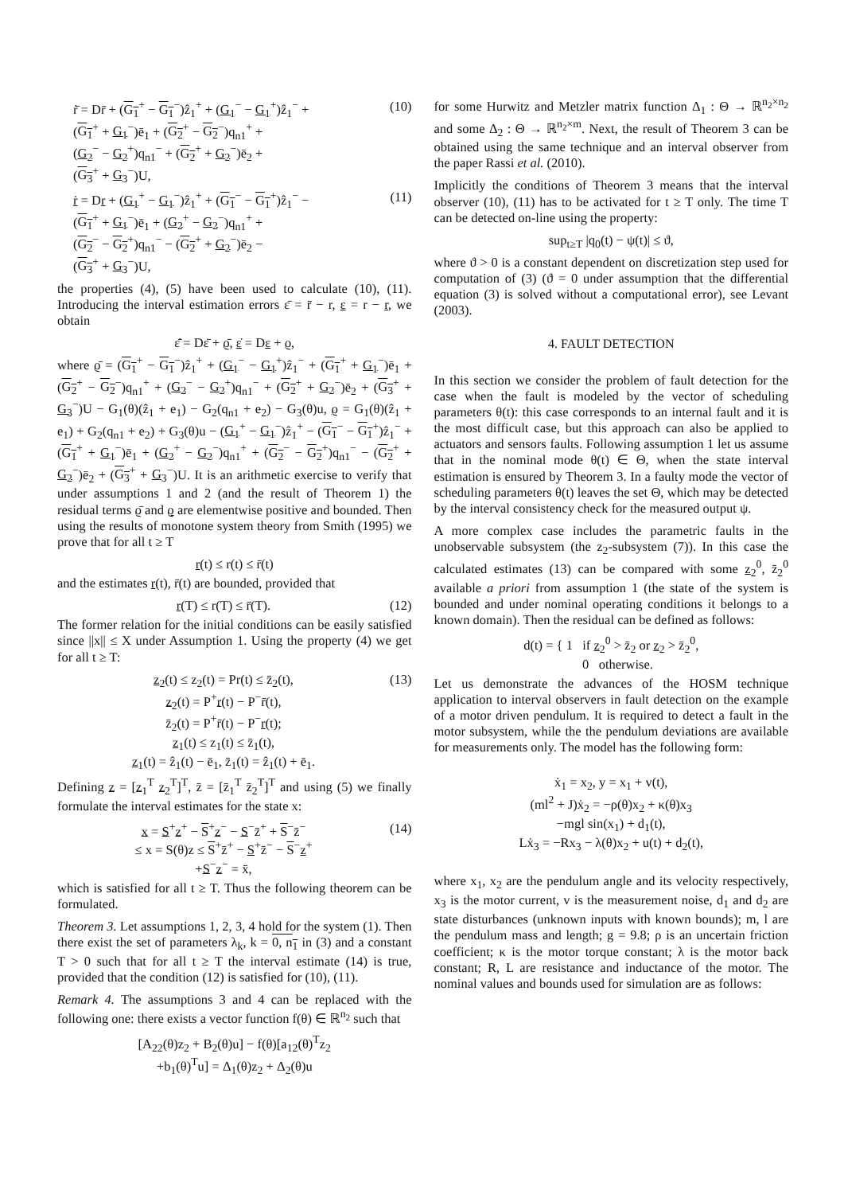ṙ̄ = Dr̄ + (G<sub>1</sub><sup>+</sup> − G<sub>1</sub><sup>−</sup>)ẑ<sub>1</sub><sup>+</sup> + (G<sub>1</sub><sup>−</sup> − G<sub>1</sub><sup>+</sup>)ẑ<sub>1</sub><sup>−</sup> +
(G<sub>1</sub><sup>+</sup> + G<sub>1</sub><sup>−</sup>)ē<sub>1</sub> + (G<sub>2</sub><sup>+</sup> − G<sub>2</sub><sup>−</sup>)q<sub>n1</sub><sup>+</sup> +
(G<sub>2</sub><sup>−</sup> − G<sub>2</sub><sup>+</sup>)q<sub>n1</sub><sup>−</sup> + (G<sub>2</sub><sup>+</sup> + G<sub>2</sub><sup>−</sup>)ē<sub>2</sub> +
(G<sub>3</sub><sup>+</sup> + G<sub>3</sub><sup>−</sup>)U,
(10)
ṙ = Dr + (G<sub>1</sub><sup>+</sup> − G<sub>1</sub><sup>−</sup>)ẑ<sub>1</sub><sup>+</sup> + (G<sub>1</sub><sup>−</sup> − G<sub>1</sub><sup>+</sup>)ẑ<sub>1</sub><sup>−</sup> −
(G<sub>1</sub><sup>+</sup> + G<sub>1</sub><sup>−</sup>)ē<sub>1</sub> + (G<sub>2</sub><sup>+</sup> − G<sub>2</sub><sup>−</sup>)q<sub>n1</sub><sup>+</sup> +
(G<sub>2</sub><sup>−</sup> − G<sub>2</sub><sup>+</sup>)q<sub>n1</sub><sup>−</sup> − (G<sub>2</sub><sup>+</sup> + G<sub>2</sub><sup>−</sup>)ē<sub>2</sub> −
(G<sub>3</sub><sup>+</sup> + G<sub>3</sub><sup>−</sup>)U,
(11)
the properties (4), (5) have been used to calculate (10), (11). Introducing the interval estimation errors ε̄ = r̄ − r, ε = r − r, we obtain
ε̄̇ = Dε̄ + ϱ̄, ε̇ = Dε + ϱ,
where ϱ̄ = (G<sub>1</sub><sup>+</sup> − G<sub>1</sub><sup>−</sup>)ẑ<sub>1</sub><sup>+</sup> + (G<sub>1</sub><sup>−</sup> − G<sub>1</sub><sup>+</sup>)ẑ<sub>1</sub><sup>−</sup> + (G<sub>1</sub><sup>+</sup> + G<sub>1</sub><sup>−</sup>)ē<sub>1</sub> + (G<sub>2</sub><sup>+</sup> − G<sub>2</sub><sup>−</sup>)q<sub>n1</sub><sup>+</sup> + (G<sub>2</sub><sup>−</sup> − G<sub>2</sub><sup>+</sup>)q<sub>n1</sub><sup>−</sup> + (G<sub>2</sub><sup>+</sup> + G<sub>2</sub><sup>−</sup>)ē<sub>2</sub> + (G<sub>3</sub><sup>+</sup> + G<sub>3</sub><sup>−</sup>)U − G<sub>1</sub>(θ)(ẑ<sub>1</sub> + e<sub>1</sub>) − G<sub>2</sub>(q<sub>n1</sub> + e<sub>2</sub>) − G<sub>3</sub>(θ)u, ϱ = G<sub>1</sub>(θ)(ẑ<sub>1</sub> + e<sub>1</sub>) + G<sub>2</sub>(q<sub>n1</sub> + e<sub>2</sub>) + G<sub>3</sub>(θ)u − (G<sub>1</sub><sup>+</sup> − G<sub>1</sub><sup>−</sup>)ẑ<sub>1</sub><sup>+</sup> − (G<sub>1</sub><sup>−</sup> − G<sub>1</sub><sup>+</sup>)ẑ<sub>1</sub><sup>−</sup> + (G<sub>1</sub><sup>+</sup> + G<sub>1</sub><sup>−</sup>)ē<sub>1</sub> + (G<sub>2</sub><sup>+</sup> − G<sub>2</sub><sup>−</sup>)q<sub>n1</sub><sup>+</sup> + (G<sub>2</sub><sup>−</sup> − G<sub>2</sub><sup>+</sup>)q<sub>n1</sub><sup>−</sup> − (G<sub>2</sub><sup>+</sup> + G<sub>2</sub><sup>−</sup>)ē<sub>2</sub> + (G<sub>3</sub><sup>+</sup> + G<sub>3</sub><sup>−</sup>)U. It is an arithmetic exercise to verify that under assumptions 1 and 2 (and the result of Theorem 1) the residual terms ϱ̄ and ϱ are elementwise positive and bounded. Then using the results of monotone system theory from Smith (1995) we prove that for all t ≥ T
r(t) ≤ r(t) ≤ r̄(t)
and the estimates r(t), r̄(t) are bounded, provided that
r(T) ≤ r(T) ≤ r̄(T). (12)
The former relation for the initial conditions can be easily satisfied since ||x|| ≤ X under Assumption 1. Using the property (4) we get for all t ≥ T:
z<sub>2</sub>(t) ≤ z<sub>2</sub>(t) = Pr(t) ≤ z̄<sub>2</sub>(t),
z<sub>2</sub>(t) = P<sup>+</sup>r(t) − P<sup>−</sup>r̄(t),
z̄<sub>2</sub>(t) = P<sup>+</sup>r̄(t) − P<sup>−</sup>r(t);
z<sub>1</sub>(t) ≤ z<sub>1</sub>(t) ≤ z̄<sub>1</sub>(t),
z<sub>1</sub>(t) = ẑ<sub>1</sub>(t) − ē<sub>1</sub>, z̄<sub>1</sub>(t) = ẑ<sub>1</sub>(t) + ē<sub>1</sub>.
(13)
Defining z = [z<sub>1</sub><sup>T</sup> z<sub>2</sub><sup>T</sup>]<sup>T</sup>, z̄ = [z̄<sub>1</sub><sup>T</sup> z̄<sub>2</sub><sup>T</sup>]<sup>T</sup> and using (5) we finally formulate the interval estimates for the state x:
x = S<sup>+</sup>z<sup>+</sup> − S<sup>+</sup>z<sup>−</sup> − S<sup>−</sup>z̄<sup>+</sup> + S<sup>−</sup>z̄<sup>−</sup>
≤ x = S(θ)z ≤ S<sup>+</sup>z̄<sup>+</sup> − S<sup>+</sup>z̄<sup>−</sup> − S<sup>−</sup>z<sup>+</sup>
+S<sup>−</sup>z<sup>−</sup> = x̄,
(14)
which is satisfied for all t ≥ T. Thus the following theorem can be formulated.
Theorem 3. Let assumptions 1, 2, 3, 4 hold for the system (1). Then there exist the set of parameters λ<sub>k</sub>, k = 0, n<sub>1</sub> in (3) and a constant T > 0 such that for all t ≥ T the interval estimate (14) is true, provided that the condition (12) is satisfied for (10), (11).
Remark 4. The assumptions 3 and 4 can be replaced with the following one: there exists a vector function f(θ) ∈ ℝ<sup>n<sub>2</sub></sup> such that
[A<sub>22</sub>(θ)z<sub>2</sub> + B<sub>2</sub>(θ)u] − f(θ)[a<sub>12</sub>(θ)<sup>T</sup>z<sub>2</sub>
+b<sub>1</sub>(θ)<sup>T</sup>u] = Δ<sub>1</sub>(θ)z<sub>2</sub> + Δ<sub>2</sub>(θ)u
for some Hurwitz and Metzler matrix function Δ<sub>1</sub> : Θ → ℝ<sup>n<sub>2</sub>×n<sub>2</sub></sup> and some Δ<sub>2</sub> : Θ → ℝ<sup>n<sub>2</sub>×m</sup>. Next, the result of Theorem 3 can be obtained using the same technique and an interval observer from the paper Rassi et al. (2010).
Implicitly the conditions of Theorem 3 means that the interval observer (10), (11) has to be activated for t ≥ T only. The time T can be detected on-line using the property:
sup<sub>t≥T</sub> |q<sub>0</sub>(t) − ψ(t)| ≤ ϑ,
where ϑ > 0 is a constant dependent on discretization step used for computation of (3) (ϑ = 0 under assumption that the differential equation (3) is solved without a computational error), see Levant (2003).
4. FAULT DETECTION
In this section we consider the problem of fault detection for the case when the fault is modeled by the vector of scheduling parameters θ(t): this case corresponds to an internal fault and it is the most difficult case, but this approach can also be applied to actuators and sensors faults. Following assumption 1 let us assume that in the nominal mode θ(t) ∈ Θ, when the state interval estimation is ensured by Theorem 3. In a faulty mode the vector of scheduling parameters θ(t) leaves the set Θ, which may be detected by the interval consistency check for the measured output ψ.
A more complex case includes the parametric faults in the unobservable subsystem (the z<sub>2</sub>-subsystem (7)). In this case the calculated estimates (13) can be compared with some z<sub>2</sub><sup>0</sup>, z̄<sub>2</sub><sup>0</sup> available a priori from assumption 1 (the state of the system is bounded and under nominal operating conditions it belongs to a known domain). Then the residual can be defined as follows:
d(t) = { 1 if z<sub>2</sub><sup>0</sup> > z̄<sub>2</sub> or z<sub>2</sub> > z̄<sub>2</sub><sup>0</sup>,
0 otherwise.
Let us demonstrate the advances of the HOSM technique application to interval observers in fault detection on the example of a motor driven pendulum. It is required to detect a fault in the motor subsystem, while the the pendulum deviations are available for measurements only. The model has the following form:
ẋ<sub>1</sub> = x<sub>2</sub>, y = x<sub>1</sub> + v(t),
(ml<sup>2</sup> + J)ẋ<sub>2</sub> = −ρ(θ)x<sub>2</sub> + κ(θ)x<sub>3</sub>
−mgl sin(x<sub>1</sub>) + d<sub>1</sub>(t),
Lẋ<sub>3</sub> = −Rx<sub>3</sub> − λ(θ)x<sub>2</sub> + u(t) + d<sub>2</sub>(t),
where x<sub>1</sub>, x<sub>2</sub> are the pendulum angle and its velocity respectively, x<sub>3</sub> is the motor current, v is the measurement noise, d<sub>1</sub> and d<sub>2</sub> are state disturbances (unknown inputs with known bounds); m, l are the pendulum mass and length; g = 9.8; ρ is an uncertain friction coefficient; κ is the motor torque constant; λ is the motor back constant; R, L are resistance and inductance of the motor. The nominal values and bounds used for simulation are as follows: